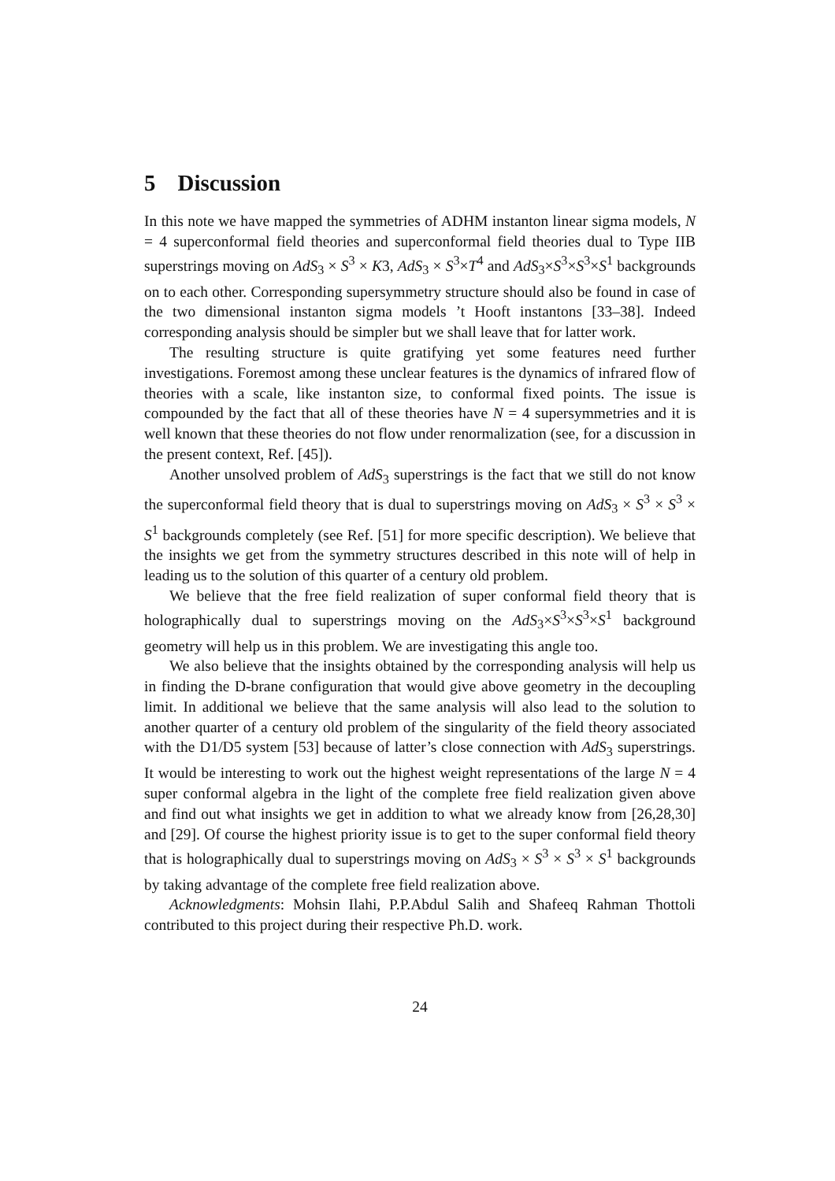5 Discussion
In this note we have mapped the symmetries of ADHM instanton linear sigma models, N = 4 superconformal field theories and superconformal field theories dual to Type IIB superstrings moving on AdS<sub>3</sub> × S<sup>3</sup> × K3, AdS<sub>3</sub> × S<sup>3</sup>×T<sup>4</sup> and AdS<sub>3</sub>×S<sup>3</sup>×S<sup>3</sup>×S<sup>1</sup> backgrounds on to each other. Corresponding supersymmetry structure should also be found in case of the two dimensional instanton sigma models ’t Hooft instantons [33–38]. Indeed corresponding analysis should be simpler but we shall leave that for latter work.
The resulting structure is quite gratifying yet some features need further investigations. Foremost among these unclear features is the dynamics of infrared flow of theories with a scale, like instanton size, to conformal fixed points. The issue is compounded by the fact that all of these theories have N = 4 supersymmetries and it is well known that these theories do not flow under renormalization (see, for a discussion in the present context, Ref. [45]).
Another unsolved problem of AdS<sub>3</sub> superstrings is the fact that we still do not know the superconformal field theory that is dual to superstrings moving on AdS<sub>3</sub> × S<sup>3</sup> × S<sup>3</sup> × S<sup>1</sup> backgrounds completely (see Ref. [51] for more specific description). We believe that the insights we get from the symmetry structures described in this note will of help in leading us to the solution of this quarter of a century old problem.
We believe that the free field realization of super conformal field theory that is holographically dual to superstrings moving on the AdS<sub>3</sub>×S<sup>3</sup>×S<sup>3</sup>×S<sup>1</sup> background geometry will help us in this problem. We are investigating this angle too.
We also believe that the insights obtained by the corresponding analysis will help us in finding the D-brane configuration that would give above geometry in the decoupling limit. In additional we believe that the same analysis will also lead to the solution to another quarter of a century old problem of the singularity of the field theory associated with the D1/D5 system [53] because of latter’s close connection with AdS<sub>3</sub> superstrings. It would be interesting to work out the highest weight representations of the large N = 4 super conformal algebra in the light of the complete free field realization given above and find out what insights we get in addition to what we already know from [26,28,30] and [29]. Of course the highest priority issue is to get to the super conformal field theory that is holographically dual to superstrings moving on AdS<sub>3</sub> × S<sup>3</sup> × S<sup>3</sup> × S<sup>1</sup> backgrounds by taking advantage of the complete free field realization above.
Acknowledgments: Mohsin Ilahi, P.P.Abdul Salih and Shafeeq Rahman Thottoli contributed to this project during their respective Ph.D. work.
24